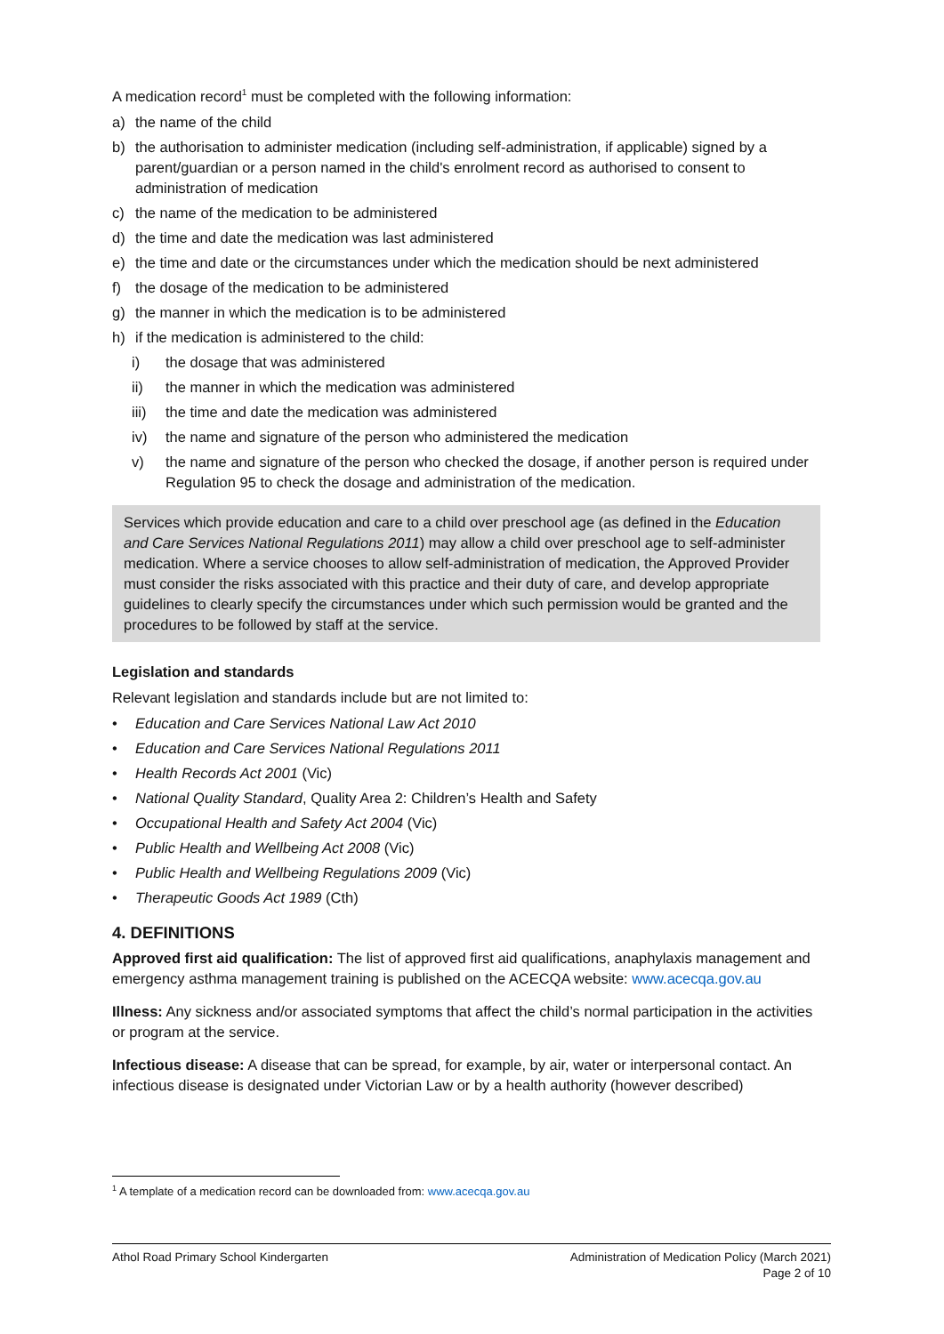A medication record<sup>1</sup> must be completed with the following information:
a) the name of the child
b) the authorisation to administer medication (including self-administration, if applicable) signed by a parent/guardian or a person named in the child's enrolment record as authorised to consent to administration of medication
c) the name of the medication to be administered
d) the time and date the medication was last administered
e) the time and date or the circumstances under which the medication should be next administered
f) the dosage of the medication to be administered
g) the manner in which the medication is to be administered
h) if the medication is administered to the child:
i) the dosage that was administered
ii) the manner in which the medication was administered
iii) the time and date the medication was administered
iv) the name and signature of the person who administered the medication
v) the name and signature of the person who checked the dosage, if another person is required under Regulation 95 to check the dosage and administration of the medication.
Services which provide education and care to a child over preschool age (as defined in the Education and Care Services National Regulations 2011) may allow a child over preschool age to self-administer medication. Where a service chooses to allow self-administration of medication, the Approved Provider must consider the risks associated with this practice and their duty of care, and develop appropriate guidelines to clearly specify the circumstances under which such permission would be granted and the procedures to be followed by staff at the service.
Legislation and standards
Relevant legislation and standards include but are not limited to:
• Education and Care Services National Law Act 2010
• Education and Care Services National Regulations 2011
• Health Records Act 2001 (Vic)
• National Quality Standard, Quality Area 2: Children’s Health and Safety
• Occupational Health and Safety Act 2004 (Vic)
• Public Health and Wellbeing Act 2008 (Vic)
• Public Health and Wellbeing Regulations 2009 (Vic)
• Therapeutic Goods Act 1989 (Cth)
4. DEFINITIONS
Approved first aid qualification: The list of approved first aid qualifications, anaphylaxis management and emergency asthma management training is published on the ACECQA website: www.acecqa.gov.au
Illness: Any sickness and/or associated symptoms that affect the child’s normal participation in the activities or program at the service.
Infectious disease: A disease that can be spread, for example, by air, water or interpersonal contact. An infectious disease is designated under Victorian Law or by a health authority (however described)
<sup>1</sup> A template of a medication record can be downloaded from: www.acecqa.gov.au
Athol Road Primary School Kindergarten Administration of Medication Policy (March 2021)
Page 2 of 10